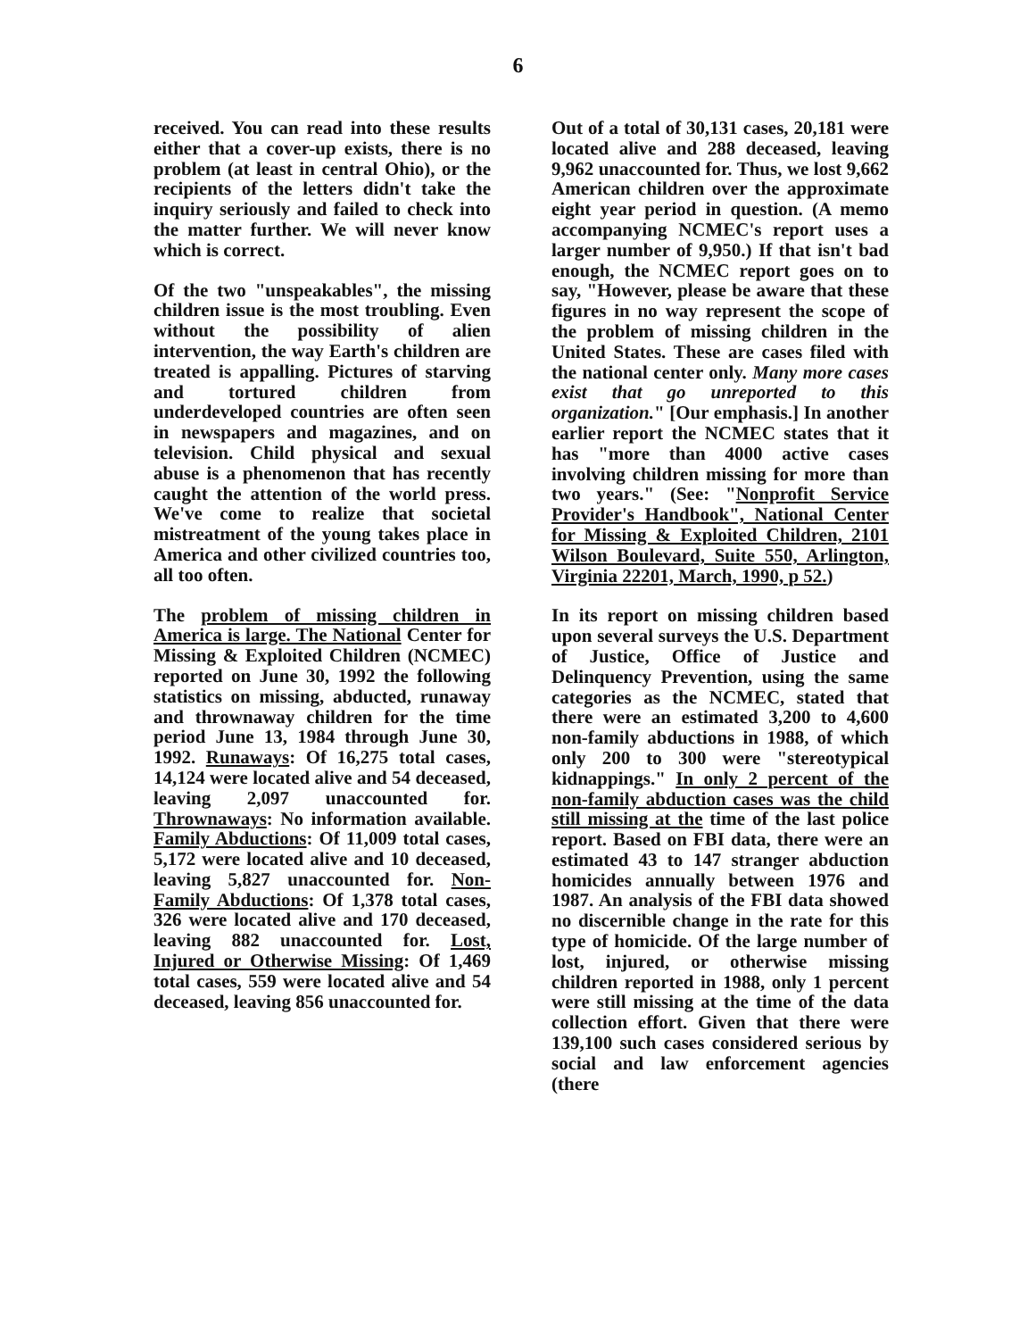6
received. You can read into these results either that a cover-up exists, there is no problem (at least in central Ohio), or the recipients of the letters didn't take the inquiry seriously and failed to check into the matter further. We will never know which is correct.
Of the two "unspeakables", the missing children issue is the most troubling. Even without the possibility of alien intervention, the way Earth's children are treated is appalling. Pictures of starving and tortured children from underdeveloped countries are often seen in newspapers and magazines, and on television. Child physical and sexual abuse is a phenomenon that has recently caught the attention of the world press. We've come to realize that societal mistreatment of the young takes place in America and other civilized countries too, all too often.
The problem of missing children in America is large. The National Center for Missing & Exploited Children (NCMEC) reported on June 30, 1992 the following statistics on missing, abducted, runaway and thrownaway children for the time period June 13, 1984 through June 30, 1992. Runaways: Of 16,275 total cases, 14,124 were located alive and 54 deceased, leaving 2,097 unaccounted for. Thrownaways: No information available. Family Abductions: Of 11,009 total cases, 5,172 were located alive and 10 deceased, leaving 5,827 unaccounted for. Non-Family Abductions: Of 1,378 total cases, 326 were located alive and 170 deceased, leaving 882 unaccounted for. Lost, Injured or Otherwise Missing: Of 1,469 total cases, 559 were located alive and 54 deceased, leaving 856 unaccounted for.
Out of a total of 30,131 cases, 20,181 were located alive and 288 deceased, leaving 9,962 unaccounted for. Thus, we lost 9,662 American children over the approximate eight year period in question. (A memo accompanying NCMEC's report uses a larger number of 9,950.) If that isn't bad enough, the NCMEC report goes on to say, "However, please be aware that these figures in no way represent the scope of the problem of missing children in the United States. These are cases filed with the national center only. Many more cases exist that go unreported to this organization." [Our emphasis.] In another earlier report the NCMEC states that it has "more than 4000 active cases involving children missing for more than two years." (See: "Nonprofit Service Provider's Handbook", National Center for Missing & Exploited Children, 2101 Wilson Boulevard, Suite 550, Arlington, Virginia 22201, March, 1990, p 52.)
In its report on missing children based upon several surveys the U.S. Department of Justice, Office of Justice and Delinquency Prevention, using the same categories as the NCMEC, stated that there were an estimated 3,200 to 4,600 non-family abductions in 1988, of which only 200 to 300 were "stereotypical kidnappings." In only 2 percent of the non-family abduction cases was the child still missing at the time of the last police report. Based on FBI data, there were an estimated 43 to 147 stranger abduction homicides annually between 1976 and 1987. An analysis of the FBI data showed no discernible change in the rate for this type of homicide. Of the large number of lost, injured, or otherwise missing children reported in 1988, only 1 percent were still missing at the time of the data collection effort. Given that there were 139,100 such cases considered serious by social and law enforcement agencies (there